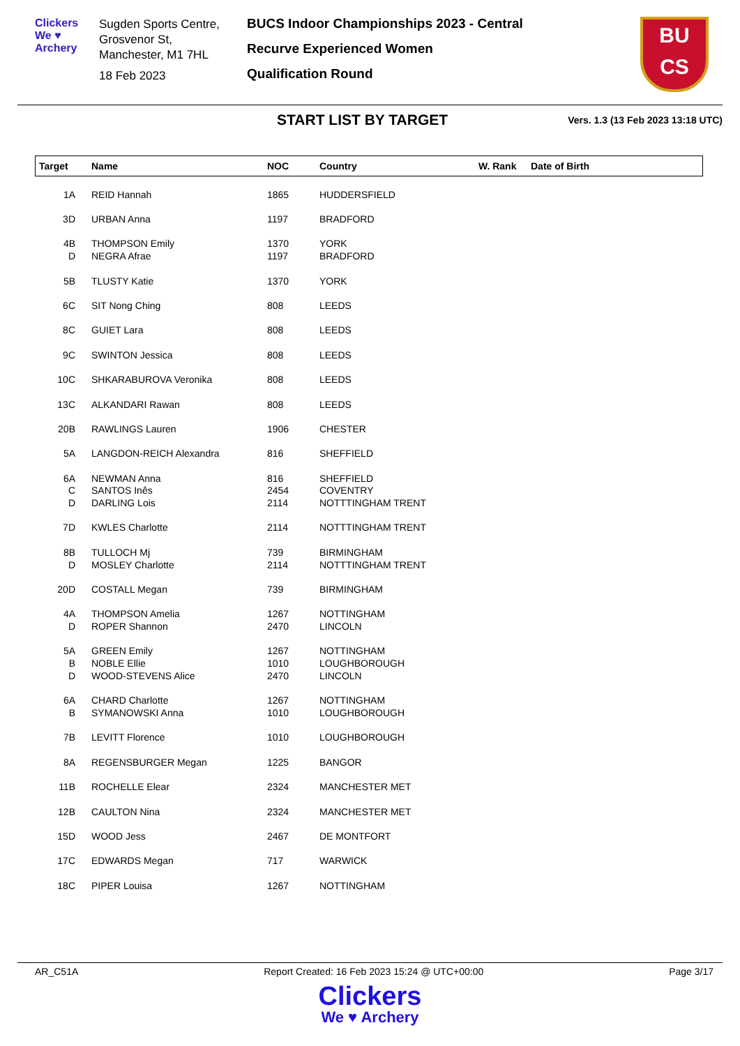Clickers
We ♥ Archery
Sugden Sports Centre, Grosvenor St,
Manchester, M1 7HL
18 Feb 2023
BUCS Indoor Championships 2023 - Central
Recurve Experienced Women
Qualification Round
BU
CS
START LIST BY TARGET
Vers. 1.3 (13 Feb 2023 13:18 UTC)
| Target | Name | NOC | Country | W. Rank | Date of Birth |
| --- | --- | --- | --- | --- | --- |
| 1A | REID Hannah | 1865 | HUDDERSFIELD | | |
| 3D | URBAN Anna | 1197 | BRADFORD | | |
| 4B | THOMPSON Emily | 1370 | YORK | | |
| D | NEGRA Afrae | 1197 | BRADFORD | | |
| 5B | TLUSTY Katie | 1370 | YORK | | |
| 6C | SIT Nong Ching | 808 | LEEDS | | |
| 8C | GUIET Lara | 808 | LEEDS | | |
| 9C | SWINTON Jessica | 808 | LEEDS | | |
| 10C | SHKARABUROVA Veronika | 808 | LEEDS | | |
| 13C | ALKANDARI Rawan | 808 | LEEDS | | |
| 20B | RAWLINGS Lauren | 1906 | CHESTER | | |
| 5A | LANGDON-REICH Alexandra | 816 | SHEFFIELD | | |
| 6A | NEWMAN Anna | 816 | SHEFFIELD | | |
| C | SANTOS Inês | 2454 | COVENTRY | | |
| D | DARLING Lois | 2114 | NOTTTINGHAM TRENT | | |
| 7D | KWLES Charlotte | 2114 | NOTTTINGHAM TRENT | | |
| 8B | TULLOCH Mj | 739 | BIRMINGHAM | | |
| D | MOSLEY Charlotte | 2114 | NOTTTINGHAM TRENT | | |
| 20D | COSTALL Megan | 739 | BIRMINGHAM | | |
| 4A | THOMPSON Amelia | 1267 | NOTTINGHAM | | |
| D | ROPER Shannon | 2470 | LINCOLN | | |
| 5A | GREEN Emily | 1267 | NOTTINGHAM | | |
| B | NOBLE Ellie | 1010 | LOUGHBOROUGH | | |
| D | WOOD-STEVENS Alice | 2470 | LINCOLN | | |
| 6A | CHARD Charlotte | 1267 | NOTTINGHAM | | |
| B | SYMANOWSKI Anna | 1010 | LOUGHBOROUGH | | |
| 7B | LEVITT Florence | 1010 | LOUGHBOROUGH | | |
| 8A | REGENSBURGER Megan | 1225 | BANGOR | | |
| 11B | ROCHELLE Elear | 2324 | MANCHESTER MET | | |
| 12B | CAULTON Nina | 2324 | MANCHESTER MET | | |
| 15D | WOOD Jess | 2467 | DE MONTFORT | | |
| 17C | EDWARDS Megan | 717 | WARWICK | | |
| 18C | PIPER Louisa | 1267 | NOTTINGHAM | | |
AR_C51A Report Created: 16 Feb 2023 15:24 @ UTC+00:00 Page 3/17
Clickers
We ♥ Archery